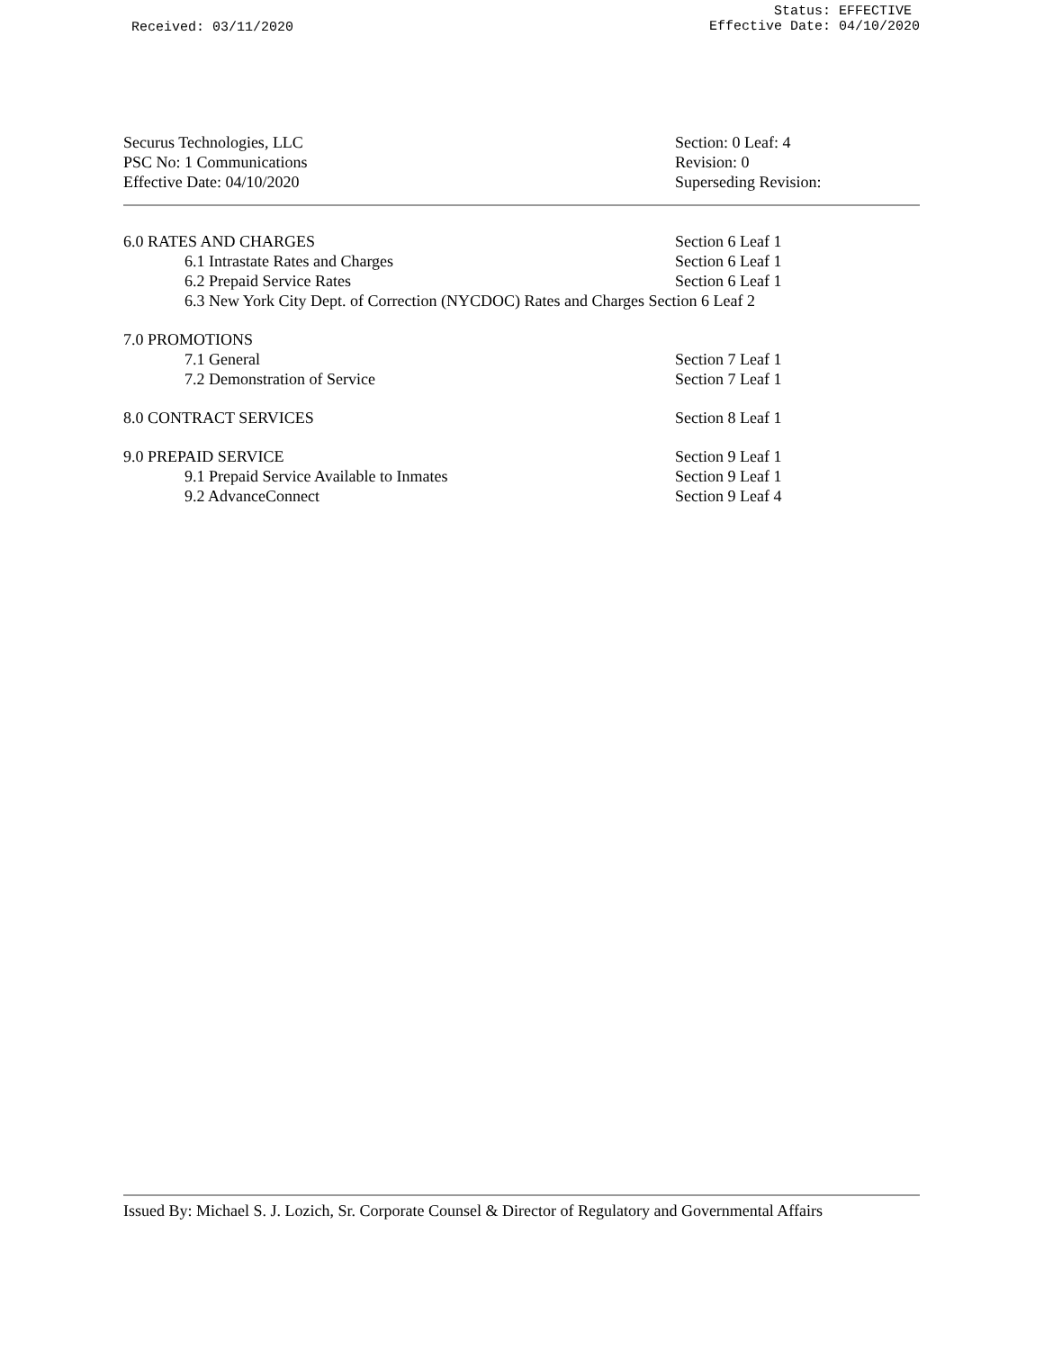Received: 03/11/2020
Status: EFFECTIVE
Effective Date: 04/10/2020
Securus Technologies, LLC
PSC No: 1 Communications
Effective Date: 04/10/2020
Section: 0 Leaf: 4
Revision: 0
Superseding Revision:
6.0 RATES AND CHARGES Section 6 Leaf 1
6.1 Intrastate Rates and Charges Section 6 Leaf 1
6.2 Prepaid Service Rates Section 6 Leaf 1
6.3 New York City Dept. of Correction (NYCDOC) Rates and Charges Section 6 Leaf 2
7.0 PROMOTIONS
7.1 General Section 7 Leaf 1
7.2 Demonstration of Service Section 7 Leaf 1
8.0 CONTRACT SERVICES Section 8 Leaf 1
9.0 PREPAID SERVICE Section 9 Leaf 1
9.1 Prepaid Service Available to Inmates Section 9 Leaf 1
9.2 AdvanceConnect Section 9 Leaf 4
Issued By: Michael S. J. Lozich, Sr. Corporate Counsel & Director of Regulatory and Governmental Affairs